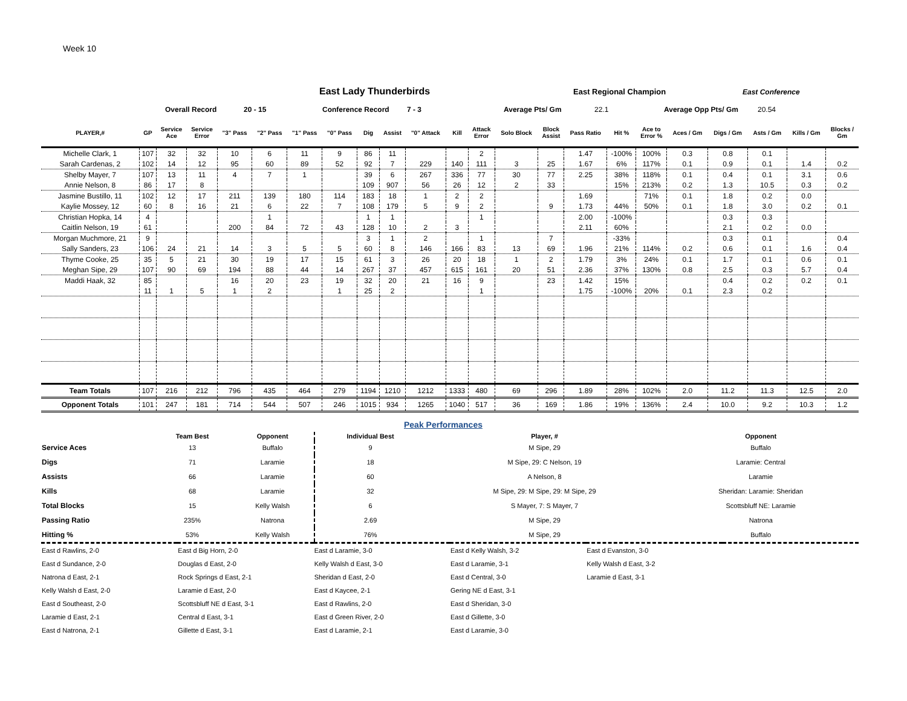Week 10
East Lady Thunderbirds East Regional Champion East Conference
Overall Record 20 - 15 Conference Record 7 - 3 Average Pts/ Gm 22.1 Average Opp Pts/ Gm 20.54
| PLAYER,# | GP | Service Ace | Service Error | "3" Pass | "2" Pass | "1" Pass | "0" Pass | Dig | Assist | "0" Attack | Kill | Attack Error | Solo Block | Block Assist | Pass Ratio | Hit % | Ace to Error % | Aces / Gm | Digs / Gm | Asts / Gm | Kills / Gm | Blocks / Gm |
| --- | --- | --- | --- | --- | --- | --- | --- | --- | --- | --- | --- | --- | --- | --- | --- | --- | --- | --- | --- | --- | --- | --- |
| Michelle Clark, 1 | 107 | 32 | 32 | 10 | 6 | 11 | 9 | 86 | 11 | | | 2 | | | 1.47 | -100% | 100% | 0.3 | 0.8 | 0.1 | | |
| Sarah Cardenas, 2 | 102 | 14 | 12 | 95 | 60 | 89 | 52 | 92 | 7 | 229 | 140 | 111 | 3 | 25 | 1.67 | 6% | 117% | 0.1 | 0.9 | 0.1 | 1.4 | 0.2 |
| Shelby Mayer, 7 | 107 | 13 | 11 | 4 | 7 | 1 | | 39 | 6 | 267 | 336 | 77 | 30 | 77 | 2.25 | 38% | 118% | 0.1 | 0.4 | 0.1 | 3.1 | 0.6 |
| Annie Nelson, 8 | 86 | 17 | 8 | | | | | 109 | 907 | 56 | 26 | 12 | 2 | 33 | | 15% | 213% | 0.2 | 1.3 | 10.5 | 0.3 | 0.2 |
| Jasmine Bustillo, 11 | 102 | 12 | 17 | 211 | 139 | 180 | 114 | 183 | 18 | 1 | 2 | 2 | | | 1.69 | | 71% | 0.1 | 1.8 | 0.2 | 0.0 | |
| Kaylie Mossey, 12 | 60 | 8 | 16 | 21 | 6 | 22 | 7 | 108 | 179 | 5 | 9 | 2 | | 9 | 1.73 | 44% | 50% | 0.1 | 1.8 | 3.0 | 0.2 | 0.1 |
| Christian Hopka, 14 | 4 | | | | 1 | | | 1 | 1 | | | 1 | | | 2.00 | -100% | | | 0.3 | 0.3 | | |
| Caitlin Nelson, 19 | 61 | | | 200 | 84 | 72 | 43 | 128 | 10 | 2 | 3 | | | | 2.11 | 60% | | | 2.1 | 0.2 | 0.0 | |
| Morgan Muchmore, 21 | 9 | | | | | | | 3 | 1 | 2 | | 1 | | 7 | | -33% | | | 0.3 | 0.1 | | 0.4 |
| Sally Sanders, 23 | 106 | 24 | 21 | 14 | 3 | 5 | 5 | 60 | 8 | 146 | 166 | 83 | 13 | 69 | 1.96 | 21% | 114% | 0.2 | 0.6 | 0.1 | 1.6 | 0.4 |
| Thyme Cooke, 25 | 35 | 5 | 21 | 30 | 19 | 17 | 15 | 61 | 3 | 26 | 20 | 18 | 1 | 2 | 1.79 | 3% | 24% | 0.1 | 1.7 | 0.1 | 0.6 | 0.1 |
| Meghan Sipe, 29 | 107 | 90 | 69 | 194 | 88 | 44 | 14 | 267 | 37 | 457 | 615 | 161 | 20 | 51 | 2.36 | 37% | 130% | 0.8 | 2.5 | 0.3 | 5.7 | 0.4 |
| Maddi Haak, 32 | 85 | | | 16 | 20 | 23 | 19 | 32 | 20 | 21 | 16 | 9 | | 23 | 1.42 | 15% | | | 0.4 | 0.2 | 0.2 | 0.1 |
| | 11 | 1 | 5 | 1 | 2 | | 1 | 25 | 2 | | | 1 | | | 1.75 | -100% | 20% | 0.1 | 2.3 | 0.2 | | |
| Team Totals | 107 | 216 | 212 | 796 | 435 | 464 | 279 | 1194 | 1210 | 1212 | 1333 | 480 | 69 | 296 | 1.89 | 28% | 102% | 2.0 | 11.2 | 11.3 | 12.5 | 2.0 |
| Opponent Totals | 101 | 247 | 181 | 714 | 544 | 507 | 246 | 1015 | 934 | 1265 | 1040 | 517 | 36 | 169 | 1.86 | 19% | 136% | 2.4 | 10.0 | 9.2 | 10.3 | 1.2 |
Peak Performances
| | Team Best | Opponent | Individual Best | Player, # | Opponent |
| --- | --- | --- | --- | --- | --- |
| Service Aces | 13 | Buffalo | 9 | M Sipe, 29 | Buffalo |
| Digs | 71 | Laramie | 18 | M Sipe, 29: C Nelson, 19 | Laramie: Central |
| Assists | 66 | Laramie | 60 | A Nelson, 8 | Laramie |
| Kills | 68 | Laramie | 32 | M Sipe, 29: M Sipe, 29: M Sipe, 29 | Sheridan: Laramie: Sheridan |
| Total Blocks | 15 | Kelly Walsh | 6 | S Mayer, 7: S Mayer, 7 | Scottsbluff NE: Laramie |
| Passing Ratio | 235% | Natrona | 2.69 | M Sipe, 29 | Natrona |
| Hitting % | 53% | Kelly Walsh | 76% | M Sipe, 29 | Buffalo |
| East d Rawlins, 2-0 | East d Big Horn, 2-0 | East d Laramie, 3-0 | East d Kelly Walsh, 3-2 | East d Evanston, 3-0 | |
| East d Sundance, 2-0 | Douglas d East, 2-0 | Kelly Walsh d East, 3-0 | East d Laramie, 3-1 | Kelly Walsh d East, 3-2 | |
| Natrona d East, 2-1 | Rock Springs d East, 2-1 | Sheridan d East, 2-0 | East d Central, 3-0 | Laramie d East, 3-1 | |
| Kelly Walsh d East, 2-0 | Laramie d East, 2-0 | East d Kaycee, 2-1 | Gering NE d East, 3-1 | | |
| East d Southeast, 2-0 | Scottsbluff NE d East, 3-1 | East d Rawlins, 2-0 | East d Sheridan, 3-0 | | |
| Laramie d East, 2-1 | Central d East, 3-1 | East d Green River, 2-0 | East d Gillette, 3-0 | | |
| East d Natrona, 2-1 | Gillette d East, 3-1 | East d Laramie, 2-1 | East d Laramie, 3-0 | | |